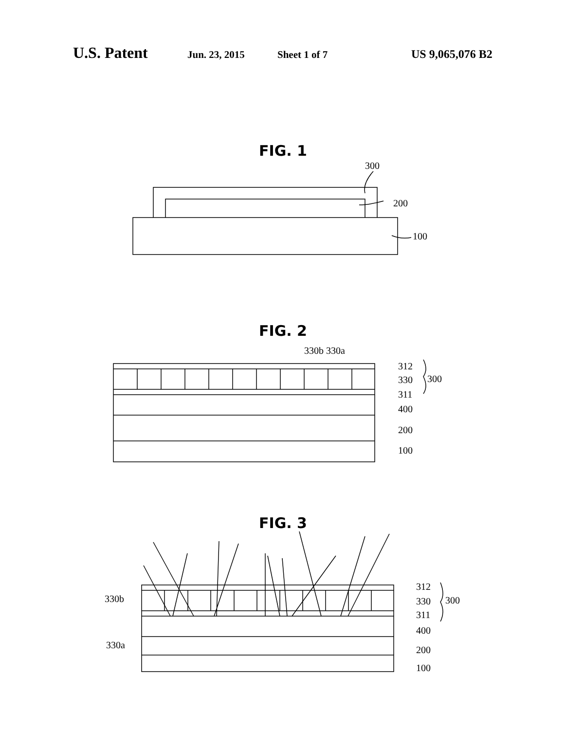U.S. Patent Jun. 23, 2015 Sheet 1 of 7 US 9,065,076 B2
FIG. 1
300
200
100
FIG. 2
330b 330a
312
330
300
311
400
200
100
FIG. 3
330b
330a
312
330
300
311
400
200
100